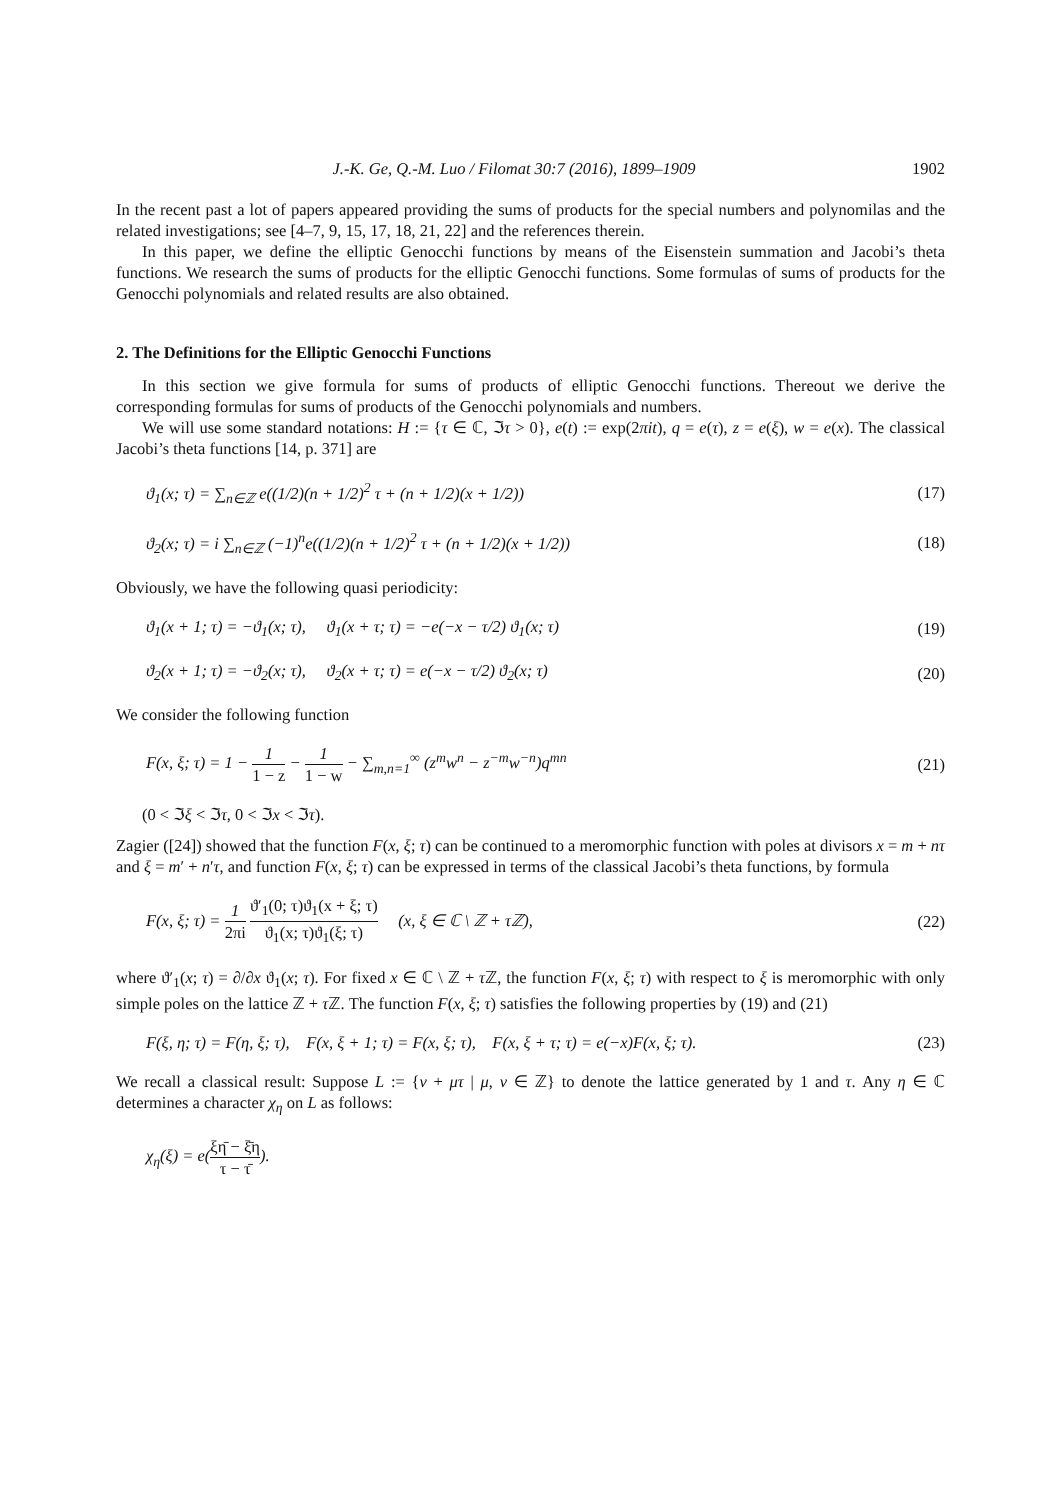J.-K. Ge, Q.-M. Luo / Filomat 30:7 (2016), 1899–1909 1902
In the recent past a lot of papers appeared providing the sums of products for the special numbers and polynomilas and the related investigations; see [4–7, 9, 15, 17, 18, 21, 22] and the references therein.
In this paper, we define the elliptic Genocchi functions by means of the Eisenstein summation and Jacobi’s theta functions. We research the sums of products for the elliptic Genocchi functions. Some formulas of sums of products for the Genocchi polynomials and related results are also obtained.
2. The Definitions for the Elliptic Genocchi Functions
In this section we give formula for sums of products of elliptic Genocchi functions. Thereout we derive the corresponding formulas for sums of products of the Genocchi polynomials and numbers.
We will use some standard notations: H := {τ ∈ ℂ, ℑτ > 0}, e(t) := exp(2πit), q = e(τ), z = e(ξ), w = e(x). The classical Jacobi’s theta functions [14, p. 371] are
ϑ<sub>1</sub>(x; τ) = ∑<sub>n∈ℤ</sub> e((1/2)(n + 1/2)<sup>2</sup> τ + (n + 1/2)(x + 1/2)) (17)
ϑ<sub>2</sub>(x; τ) = i ∑<sub>n∈ℤ</sub> (−1)<sup>n</sup>e((1/2)(n + 1/2)<sup>2</sup> τ + (n + 1/2)(x + 1/2)) (18)
Obviously, we have the following quasi periodicity:
ϑ<sub>1</sub>(x + 1; τ) = −ϑ<sub>1</sub>(x; τ), ϑ<sub>1</sub>(x + τ; τ) = −e(−x − τ/2) ϑ<sub>1</sub>(x; τ) (19)
ϑ<sub>2</sub>(x + 1; τ) = −ϑ<sub>2</sub>(x; τ), ϑ<sub>2</sub>(x + τ; τ) = e(−x − τ/2) ϑ<sub>2</sub>(x; τ) (20)
We consider the following function
F(x, ξ; τ) = 1 − 1 1 − z − 1 1 − w − ∑<sub>m,n=1</sub><sup>∞</sup> (z<sup>m</sup>w<sup>n</sup> − z<sup>−m</sup>w<sup>−n</sup>)q<sup>mn</sup> (21)
(0 < ℑξ < ℑτ, 0 < ℑx < ℑτ).
Zagier ([24]) showed that the function F(x, ξ; τ) can be continued to a meromorphic function with poles at divisors x = m + nτ and ξ = m′ + n′τ, and function F(x, ξ; τ) can be expressed in terms of the classical Jacobi’s theta functions, by formula
F(x, ξ; τ) = 1 2πi ϑ′<sub>1</sub>(0; τ)ϑ<sub>1</sub>(x + ξ; τ) ϑ<sub>1</sub>(x; τ)ϑ<sub>1</sub>(ξ; τ) (x, ξ ∈ ℂ \ ℤ + τℤ), (22)
where ϑ′<sub>1</sub>(x; τ) = ∂/∂x ϑ<sub>1</sub>(x; τ). For fixed x ∈ ℂ \ ℤ + τ ℤ, the function F(x, ξ; τ) with respect to ξ is meromorphic with only simple poles on the lattice ℤ + τ ℤ. The function F(x, ξ; τ) satisfies the following properties by (19) and (21)
F(ξ, η; τ) = F(η, ξ; τ), F(x, ξ + 1; τ) = F(x, ξ; τ), F(x, ξ + τ; τ) = e(−x)F(x, ξ; τ). (23)
We recall a classical result: Suppose L := {ν + μτ | μ, ν ∈ ℤ} to denote the lattice generated by 1 and τ. Any η ∈ ℂ determines a character χ<sub>η</sub> on L as follows:
χ<sub>η</sub>(ξ) = e(ξη̄ − ξ̄η τ − τ̄).